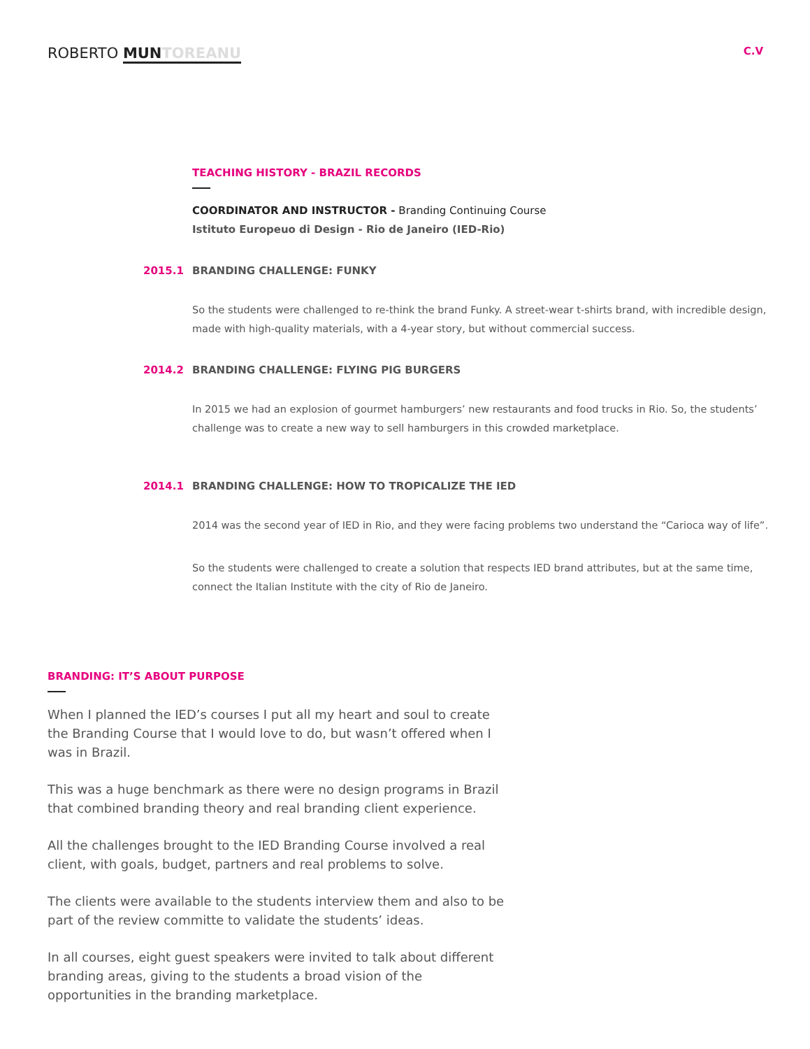ROBERTO MUN TOREANU
C.V
TEACHING HISTORY - BRAZIL RECORDS
COORDINATOR AND INSTRUCTOR - Branding Continuing Course
Istituto Europeuo di Design - Rio de Janeiro (IED-Rio)
2015.1 BRANDING CHALLENGE: FUNKY
So the students were challenged to re-think the brand Funky. A street-wear t-shirts brand, with incredible design, made with high-quality materials, with a 4-year story, but without commercial success.
2014.2 BRANDING CHALLENGE: FLYING PIG BURGERS
In 2015 we had an explosion of gourmet hamburgers’ new restaurants and food trucks in Rio. So, the students’ challenge was to create a new way to sell hamburgers in this crowded marketplace.
2014.1 BRANDING CHALLENGE: HOW TO TROPICALIZE THE IED
2014 was the second year of IED in Rio, and they were facing problems two understand the “Carioca way of life”.
So the students were challenged to create a solution that respects IED brand attributes, but at the same time, connect the Italian Institute with the city of Rio de Janeiro.
BRANDING: IT’S ABOUT PURPOSE
When I planned the IED’s courses I put all my heart and soul to create the Branding Course that I would love to do, but wasn’t offered when I was in Brazil.
This was a huge benchmark as there were no design programs in Brazil that combined branding theory and real branding client experience.
All the challenges brought to the IED Branding Course involved a real client, with goals, budget, partners and real problems to solve.
The clients were available to the students interview them and also to be part of the review committe to validate the students’ ideas.
In all courses, eight guest speakers were invited to talk about different branding areas, giving to the students a broad vision of the opportunities in the branding marketplace.